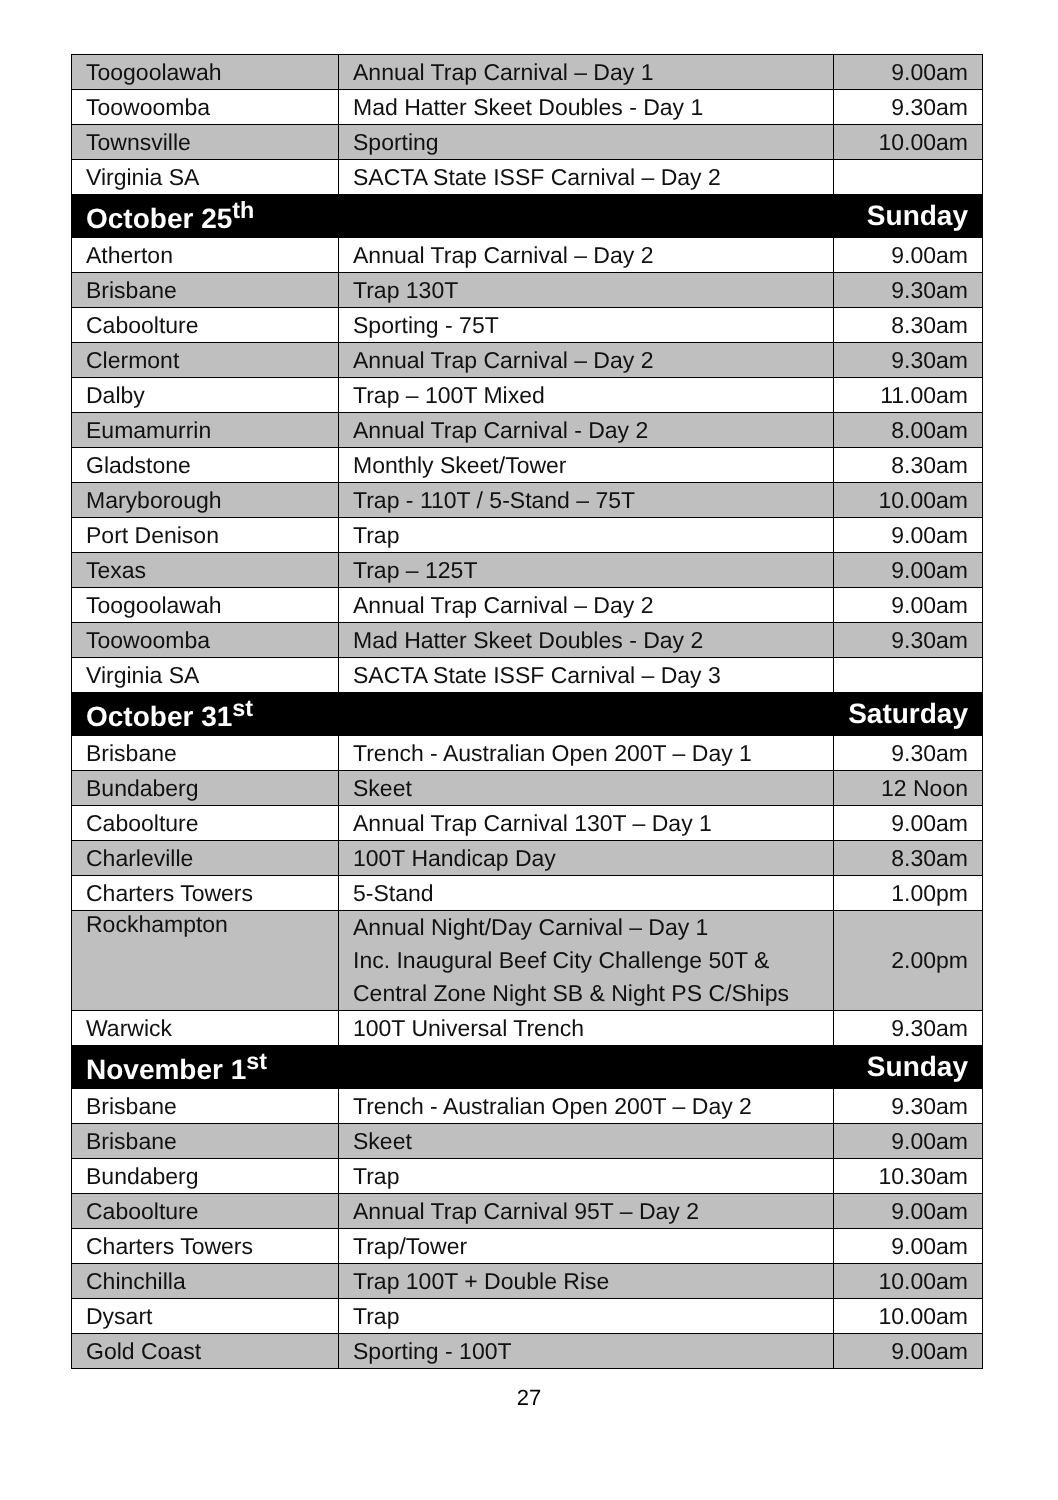| Toogoolawah | Annual Trap Carnival – Day 1 | 9.00am |
| Toowoomba | Mad Hatter Skeet Doubles - Day 1 | 9.30am |
| Townsville | Sporting | 10.00am |
| Virginia SA | SACTA State ISSF Carnival – Day 2 | |
| October 25<sup>th</sup> | | Sunday |
| Atherton | Annual Trap Carnival – Day 2 | 9.00am |
| Brisbane | Trap 130T | 9.30am |
| Caboolture | Sporting - 75T | 8.30am |
| Clermont | Annual Trap Carnival – Day 2 | 9.30am |
| Dalby | Trap – 100T Mixed | 11.00am |
| Eumamurrin | Annual Trap Carnival - Day 2 | 8.00am |
| Gladstone | Monthly Skeet/Tower | 8.30am |
| Maryborough | Trap - 110T / 5-Stand – 75T | 10.00am |
| Port Denison | Trap | 9.00am |
| Texas | Trap – 125T | 9.00am |
| Toogoolawah | Annual Trap Carnival – Day 2 | 9.00am |
| Toowoomba | Mad Hatter Skeet Doubles - Day 2 | 9.30am |
| Virginia SA | SACTA State ISSF Carnival – Day 3 | |
| October 31<sup>st</sup> | | Saturday |
| Brisbane | Trench - Australian Open 200T – Day 1 | 9.30am |
| Bundaberg | Skeet | 12 Noon |
| Caboolture | Annual Trap Carnival 130T – Day 1 | 9.00am |
| Charleville | 100T Handicap Day | 8.30am |
| Charters Towers | 5-Stand | 1.00pm |
| Rockhampton | Annual Night/Day Carnival – Day 1 Inc. Inaugural Beef City Challenge 50T & Central Zone Night SB & Night PS C/Ships | 2.00pm |
| Warwick | 100T Universal Trench | 9.30am |
| November 1<sup>st</sup> | | Sunday |
| Brisbane | Trench - Australian Open 200T – Day 2 | 9.30am |
| Brisbane | Skeet | 9.00am |
| Bundaberg | Trap | 10.30am |
| Caboolture | Annual Trap Carnival 95T – Day 2 | 9.00am |
| Charters Towers | Trap/Tower | 9.00am |
| Chinchilla | Trap 100T + Double Rise | 10.00am |
| Dysart | Trap | 10.00am |
| Gold Coast | Sporting - 100T | 9.00am |
27